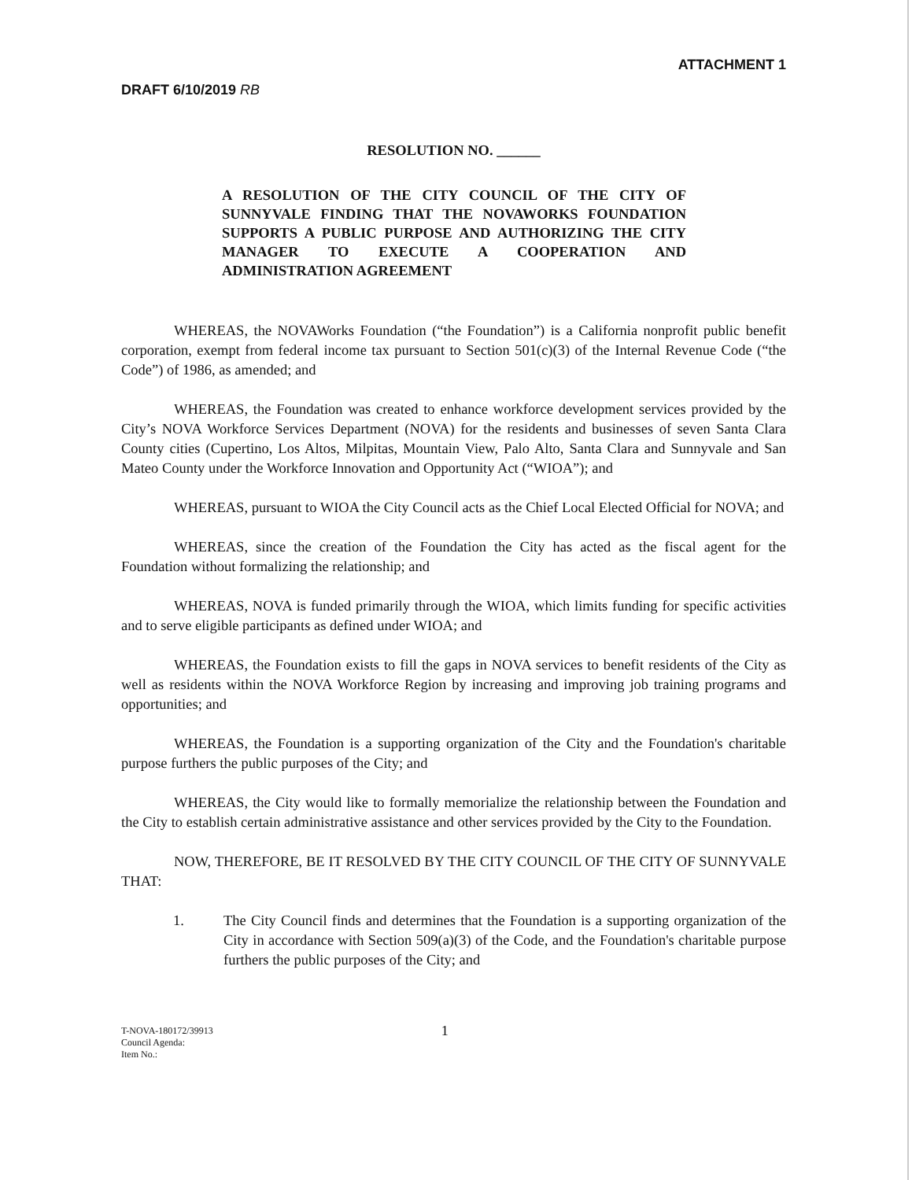DRAFT 6/10/2019 RB
ATTACHMENT 1
RESOLUTION NO. ______
A RESOLUTION OF THE CITY COUNCIL OF THE CITY OF SUNNYVALE FINDING THAT THE NOVAWORKS FOUNDATION SUPPORTS A PUBLIC PURPOSE AND AUTHORIZING THE CITY MANAGER TO EXECUTE A COOPERATION AND ADMINISTRATION AGREEMENT
WHEREAS, the NOVAWorks Foundation (“the Foundation”) is a California nonprofit public benefit corporation, exempt from federal income tax pursuant to Section 501(c)(3) of the Internal Revenue Code (“the Code”) of 1986, as amended; and
WHEREAS, the Foundation was created to enhance workforce development services provided by the City’s NOVA Workforce Services Department (NOVA) for the residents and businesses of seven Santa Clara County cities (Cupertino, Los Altos, Milpitas, Mountain View, Palo Alto, Santa Clara and Sunnyvale and San Mateo County under the Workforce Innovation and Opportunity Act (“WIOA”); and
WHEREAS, pursuant to WIOA the City Council acts as the Chief Local Elected Official for NOVA; and
WHEREAS, since the creation of the Foundation the City has acted as the fiscal agent for the Foundation without formalizing the relationship; and
WHEREAS, NOVA is funded primarily through the WIOA, which limits funding for specific activities and to serve eligible participants as defined under WIOA; and
WHEREAS, the Foundation exists to fill the gaps in NOVA services to benefit residents of the City as well as residents within the NOVA Workforce Region by increasing and improving job training programs and opportunities; and
WHEREAS, the Foundation is a supporting organization of the City and the Foundation's charitable purpose furthers the public purposes of the City; and
WHEREAS, the City would like to formally memorialize the relationship between the Foundation and the City to establish certain administrative assistance and other services provided by the City to the Foundation.
NOW, THEREFORE, BE IT RESOLVED BY THE CITY COUNCIL OF THE CITY OF SUNNYVALE THAT:
1. The City Council finds and determines that the Foundation is a supporting organization of the City in accordance with Section 509(a)(3) of the Code, and the Foundation's charitable purpose furthers the public purposes of the City; and
T-NOVA-180172/39913
Council Agenda:
Item No.:
1